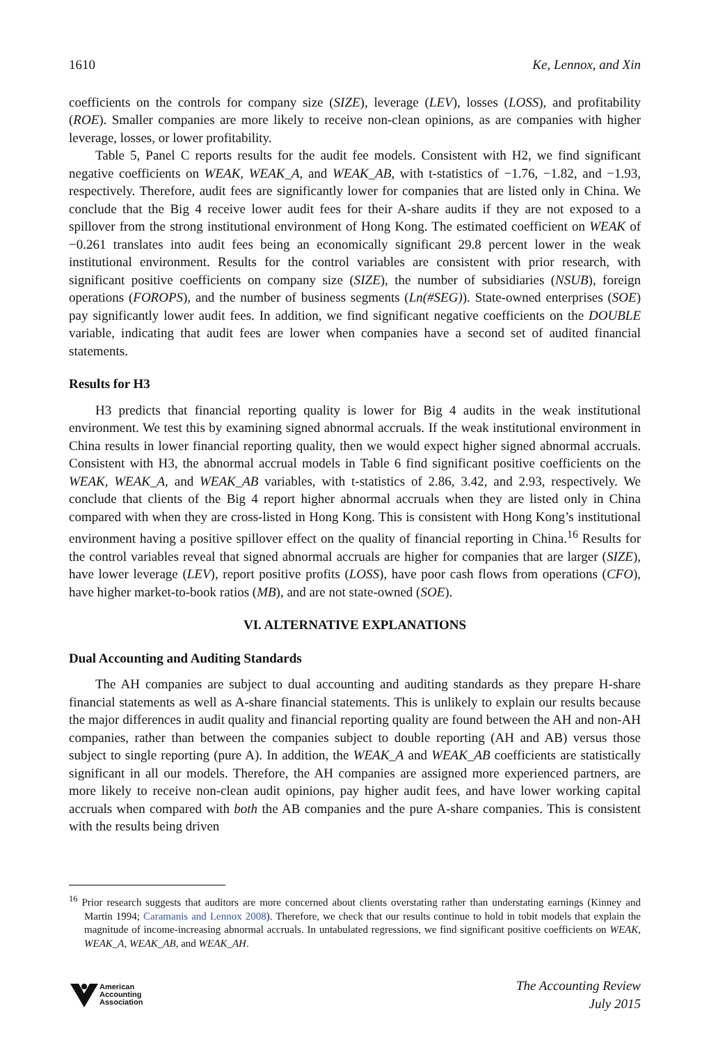1610 Ke, Lennox, and Xin
coefficients on the controls for company size (SIZE), leverage (LEV), losses (LOSS), and profitability (ROE). Smaller companies are more likely to receive non-clean opinions, as are companies with higher leverage, losses, or lower profitability.
Table 5, Panel C reports results for the audit fee models. Consistent with H2, we find significant negative coefficients on WEAK, WEAK_A, and WEAK_AB, with t-statistics of −1.76, −1.82, and −1.93, respectively. Therefore, audit fees are significantly lower for companies that are listed only in China. We conclude that the Big 4 receive lower audit fees for their A-share audits if they are not exposed to a spillover from the strong institutional environment of Hong Kong. The estimated coefficient on WEAK of −0.261 translates into audit fees being an economically significant 29.8 percent lower in the weak institutional environment. Results for the control variables are consistent with prior research, with significant positive coefficients on company size (SIZE), the number of subsidiaries (NSUB), foreign operations (FOROPS), and the number of business segments (Ln(#SEG)). State-owned enterprises (SOE) pay significantly lower audit fees. In addition, we find significant negative coefficients on the DOUBLE variable, indicating that audit fees are lower when companies have a second set of audited financial statements.
Results for H3
H3 predicts that financial reporting quality is lower for Big 4 audits in the weak institutional environment. We test this by examining signed abnormal accruals. If the weak institutional environment in China results in lower financial reporting quality, then we would expect higher signed abnormal accruals. Consistent with H3, the abnormal accrual models in Table 6 find significant positive coefficients on the WEAK, WEAK_A, and WEAK_AB variables, with t-statistics of 2.86, 3.42, and 2.93, respectively. We conclude that clients of the Big 4 report higher abnormal accruals when they are listed only in China compared with when they are cross-listed in Hong Kong. This is consistent with Hong Kong’s institutional environment having a positive spillover effect on the quality of financial reporting in China.<sup>16</sup> Results for the control variables reveal that signed abnormal accruals are higher for companies that are larger (SIZE), have lower leverage (LEV), report positive profits (LOSS), have poor cash flows from operations (CFO), have higher market-to-book ratios (MB), and are not state-owned (SOE).
VI. ALTERNATIVE EXPLANATIONS
Dual Accounting and Auditing Standards
The AH companies are subject to dual accounting and auditing standards as they prepare H-share financial statements as well as A-share financial statements. This is unlikely to explain our results because the major differences in audit quality and financial reporting quality are found between the AH and non-AH companies, rather than between the companies subject to double reporting (AH and AB) versus those subject to single reporting (pure A). In addition, the WEAK_A and WEAK_AB coefficients are statistically significant in all our models. Therefore, the AH companies are assigned more experienced partners, are more likely to receive non-clean audit opinions, pay higher audit fees, and have lower working capital accruals when compared with both the AB companies and the pure A-share companies. This is consistent with the results being driven
<sup>16</sup> Prior research suggests that auditors are more concerned about clients overstating rather than understating earnings (Kinney and Martin 1994; Caramanis and Lennox 2008). Therefore, we check that our results continue to hold in tobit models that explain the magnitude of income-increasing abnormal accruals. In untabulated regressions, we find significant positive coefficients on WEAK, WEAK_A, WEAK_AB, and WEAK_AH.
American
Accounting
Association
The Accounting Review
July 2015